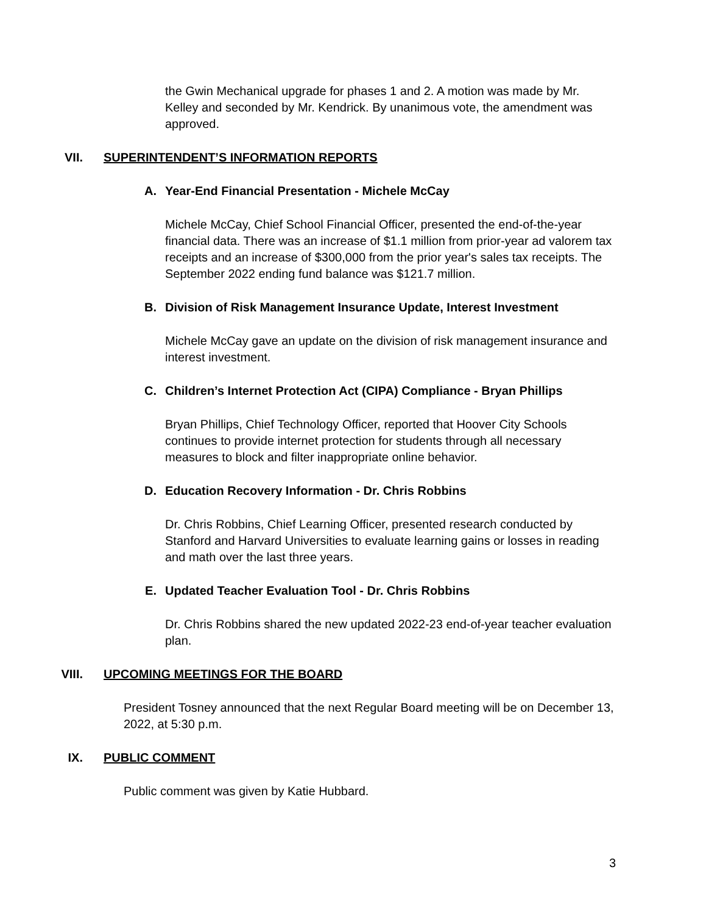the Gwin Mechanical upgrade for phases 1 and 2. A motion was made by Mr. Kelley and seconded by Mr. Kendrick. By unanimous vote, the amendment was approved.
VII. SUPERINTENDENT’S INFORMATION REPORTS
A. Year-End Financial Presentation - Michele McCay
Michele McCay, Chief School Financial Officer, presented the end-of-the-year financial data. There was an increase of $1.1 million from prior-year ad valorem tax receipts and an increase of $300,000 from the prior year's sales tax receipts. The September 2022 ending fund balance was $121.7 million.
B. Division of Risk Management Insurance Update, Interest Investment
Michele McCay gave an update on the division of risk management insurance and interest investment.
C. Children’s Internet Protection Act (CIPA) Compliance - Bryan Phillips
Bryan Phillips, Chief Technology Officer, reported that Hoover City Schools continues to provide internet protection for students through all necessary measures to block and filter inappropriate online behavior.
D. Education Recovery Information - Dr. Chris Robbins
Dr. Chris Robbins, Chief Learning Officer, presented research conducted by Stanford and Harvard Universities to evaluate learning gains or losses in reading and math over the last three years.
E. Updated Teacher Evaluation Tool - Dr. Chris Robbins
Dr. Chris Robbins shared the new updated 2022-23 end-of-year teacher evaluation plan.
VIII. UPCOMING MEETINGS FOR THE BOARD
President Tosney announced that the next Regular Board meeting will be on December 13, 2022, at 5:30 p.m.
IX. PUBLIC COMMENT
Public comment was given by Katie Hubbard.
3